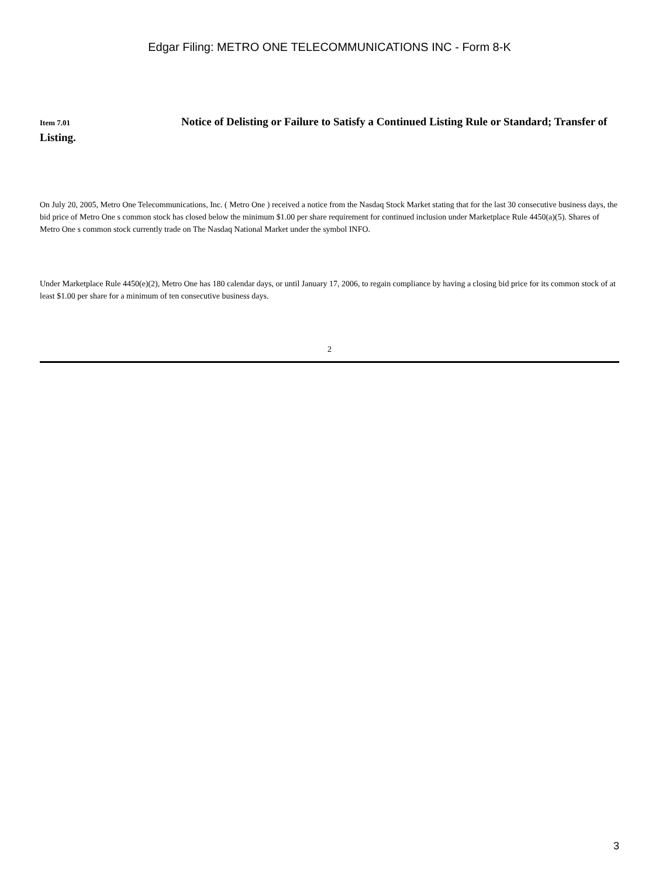Edgar Filing: METRO ONE TELECOMMUNICATIONS INC - Form 8-K
Item 7.01 Notice of Delisting or Failure to Satisfy a Continued Listing Rule or Standard; Transfer of Listing.
On July 20, 2005, Metro One Telecommunications, Inc. ( Metro One ) received a notice from the Nasdaq Stock Market stating that for the last 30 consecutive business days, the bid price of Metro One s common stock has closed below the minimum $1.00 per share requirement for continued inclusion under Marketplace Rule 4450(a)(5). Shares of Metro One s common stock currently trade on The Nasdaq National Market under the symbol INFO.
Under Marketplace Rule 4450(e)(2), Metro One has 180 calendar days, or until January 17, 2006, to regain compliance by having a closing bid price for its common stock of at least $1.00 per share for a minimum of ten consecutive business days.
2
3